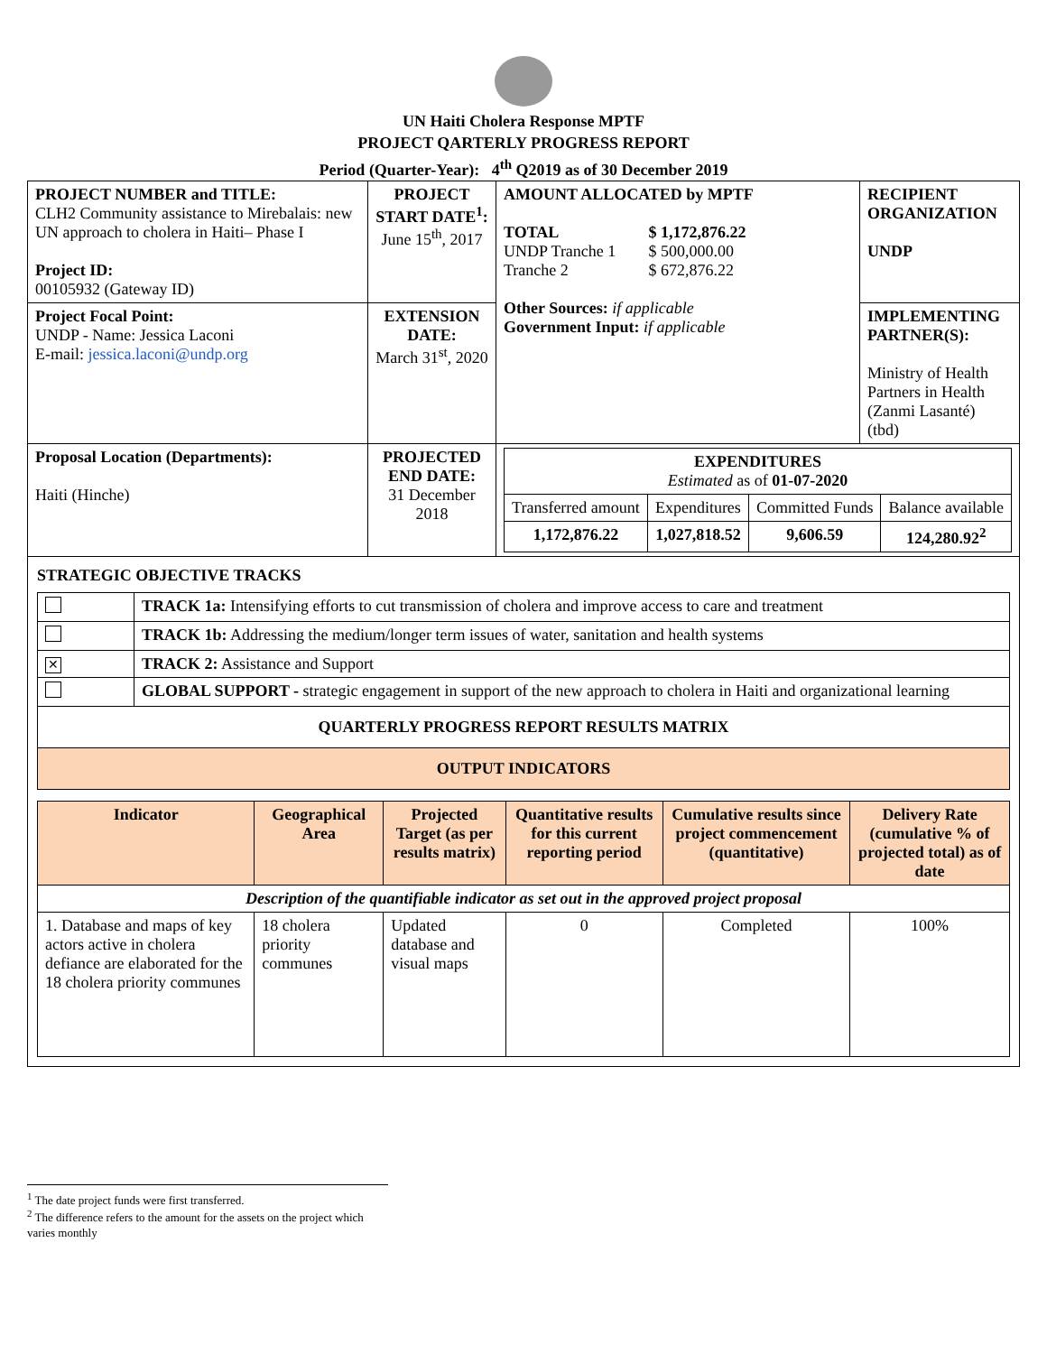UN Haiti Cholera Response MPTF
PROJECT QARTERLY PROGRESS REPORT
Period (Quarter-Year): 4<sup>th</sup> Q2019 as of 30 December 2019
| PROJECT NUMBER and TITLE: CLH2 Community assistance to Mirebalais: new UN approach to cholera in Haiti– Phase I Project ID: 00105932 (Gateway ID) | PROJECT START DATE<sup>1</sup>: June 15<sup>th</sup>, 2017 | AMOUNT ALLOCATED by MPTF / TOTAL / $ 1,172,876.22 / / UNDP Tranche 1 / $ 500,000.00 / / Tranche 2 / $ 672,876.22 / Other Sources: if applicable Government Input: if applicable | RECIPIENT ORGANIZATION UNDP |
| Project Focal Point: UNDP - Name: Jessica Laconi E-mail: jessica.laconi@undp.org | EXTENSION DATE: March 31<sup>st</sup>, 2020 | | IMPLEMENTING PARTNER(S): Ministry of Health Partners in Health (Zanmi Lasanté) (tbd) |
| Proposal Location (Departments): Haiti (Hinche) | PROJECTED END DATE: 31 December 2018 | / EXPENDITURES Estimated as of 01-07-2020 / / / / / Transferred amount / Expenditures / Committed Funds / Balance available / / 1,172,876.22 / 1,027,818.52 / 9,606.59 / 124,280.92<sup>2</sup> / | |
| STRATEGIC OBJECTIVE TRACKS / / TRACK 1a: Intensifying efforts to cut transmission of cholera and improve access to care and treatment / / / TRACK 1b: Addressing the medium/longer term issues of water, sanitation and health systems / / ✕ / TRACK 2: Assistance and Support / / / GLOBAL SUPPORT - strategic engagement in support of the new approach to cholera in Haiti and organizational learning / / QUARTERLY PROGRESS REPORT RESULTS MATRIX / / / OUTPUT INDICATORS / / / Indicator / Geographical Area / Projected Target (as per results matrix) / Quantitative results for this current reporting period / Cumulative results since project commencement (quantitative) / Delivery Rate (cumulative % of projected total) as of date / / --- / --- / --- / --- / --- / --- / / Description of the quantifiable indicator as set out in the approved project proposal / / / / / / / 1. Database and maps of key actors active in cholera defiance are elaborated for the 18 cholera priority communes / 18 cholera priority communes / Updated database and visual maps / 0 / Completed / 100% / | | | |
<sup>1</sup> The date project funds were first transferred.
<sup>2</sup> The difference refers to the amount for the assets on the project which varies monthly